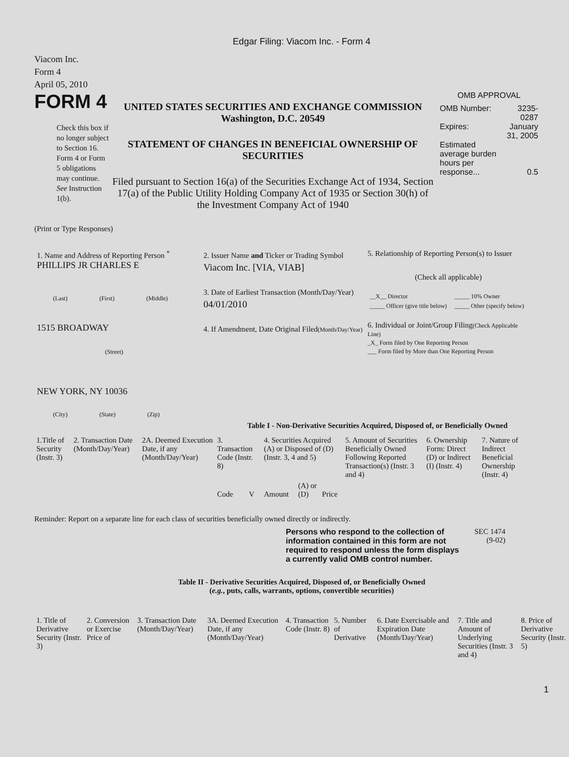Edgar Filing: Viacom Inc. - Form 4
Viacom Inc.
Form 4
April 05, 2010
FORM 4
Check this box if no longer subject to Section 16. Form 4 or Form 5 obligations may continue. See Instruction 1(b).
UNITED STATES SECURITIES AND EXCHANGE COMMISSION
Washington, D.C. 20549
STATEMENT OF CHANGES IN BENEFICIAL OWNERSHIP OF SECURITIES
Filed pursuant to Section 16(a) of the Securities Exchange Act of 1934, Section 17(a) of the Public Utility Holding Company Act of 1935 or Section 30(h) of the Investment Company Act of 1940
OMB APPROVAL
| OMB Number: | 3235-0287 |
| Expires: | January 31, 2005 |
| Estimated average burden hours per response... | 0.5 |
(Print or Type Responses)
1. Name and Address of Reporting Person <sup>*</sup>
PHILLIPS JR CHARLES E
(Last) (First) (Middle)
1515 BROADWAY
(Street)
NEW YORK, NY 10036
(City) (State) (Zip)
2. Issuer Name and Ticker or Trading Symbol
Viacom Inc. [VIA, VIAB]
3. Date of Earliest Transaction (Month/Day/Year)
04/01/2010
4. If Amendment, Date Original Filed(Month/Day/Year)
5. Relationship of Reporting Person(s) to Issuer
(Check all applicable)
| __X__ Director | _____ 10% Owner |
| _____ Officer (give title below) | _____ Other (specify below) |
6. Individual or Joint/Group Filing(Check Applicable Line)
_X_ Form filed by One Reporting Person
___ Form filed by More than One Reporting Person
Table I - Non-Derivative Securities Acquired, Disposed of, or Beneficially Owned
| 1.Title of Security (Instr. 3) | 2. Transaction Date (Month/Day/Year) | 2A. Deemed Execution Date, if any (Month/Day/Year) | 3. Transaction Code (Instr. 8) | | 4. Securities Acquired (A) or Disposed of (D) (Instr. 3, 4 and 5) | | | 5. Amount of Securities Beneficially Owned Following Reported Transaction(s) (Instr. 3 and 4) | 6. Ownership Form: Direct (D) or Indirect (I) (Instr. 4) | 7. Nature of Indirect Beneficial Ownership (Instr. 4) |
| | | | Code | V | Amount | (A) or (D) | Price | | | |
Reminder: Report on a separate line for each class of securities beneficially owned directly or indirectly.
Persons who respond to the collection of information contained in this form are not required to respond unless the form displays a currently valid OMB control number.
SEC 1474
(9-02)
Table II - Derivative Securities Acquired, Disposed of, or Beneficially Owned
(e.g., puts, calls, warrants, options, convertible securities)
| 1. Title of Derivative Security (Instr. 3) | 2. Conversion or Exercise Price of | 3. Transaction Date (Month/Day/Year) | 3A. Deemed Execution Date, if any (Month/Day/Year) | 4. Transaction Code (Instr. 8) | 5. Number of Derivative | 6. Date Exercisable and Expiration Date (Month/Day/Year) | 7. Title and Amount of Underlying Securities (Instr. 3 and 4) | 8. Price of Derivative Security (Instr. 5) |
1